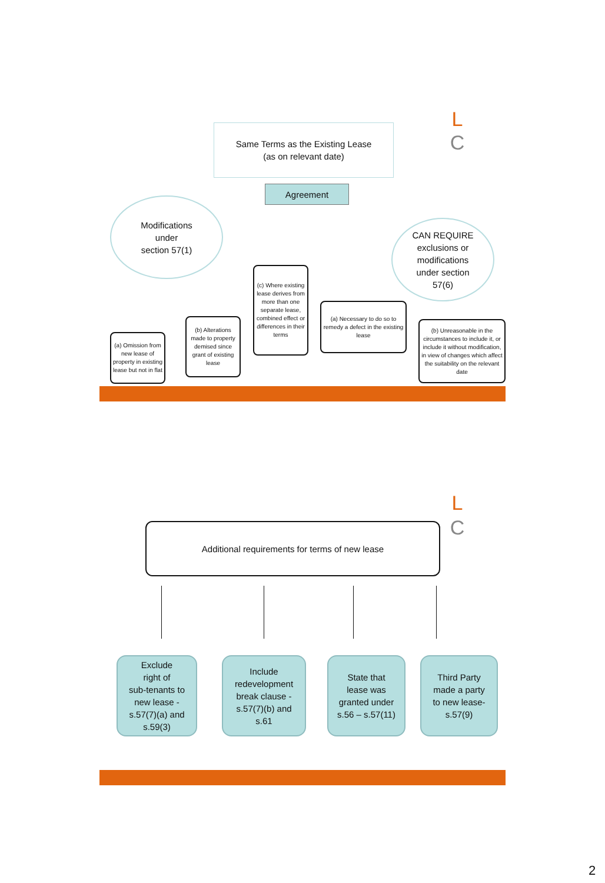L
C
Same Terms as the Existing Lease
(as on relevant date)
Agreement
Modifications
under
section 57(1)
CAN REQUIRE
exclusions or
modifications
under section
57(6)
(c) Where existing lease derives from more than one separate lease, combined effect or differences in their terms
(a) Necessary to do so to remedy a defect in the existing lease
(b) Unreasonable in the circumstances to include it, or include it without modification, in view of changes which affect the suitability on the relevant date
(b) Alterations made to property demised since grant of existing lease
(a) Omission from new lease of property in existing lease but not in flat
L
C
Additional requirements for terms of new lease
Exclude
right of
sub-tenants to
new lease -
s.57(7)(a) and
s.59(3)
Include
redevelopment
break clause -
s.57(7)(b) and
s.61
State that
lease was
granted under
s.56 – s.57(11)
Third Party
made a party
to new lease-
s.57(9)
2